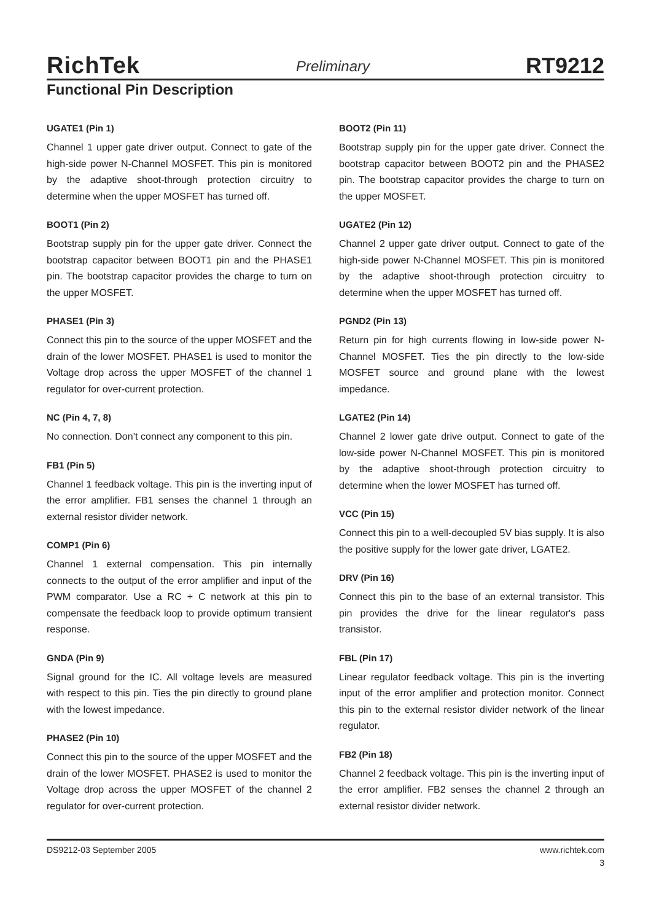RichTek Preliminary RT9212
Functional Pin Description
UGATE1 (Pin 1)
Channel 1 upper gate driver output. Connect to gate of the high-side power N-Channel MOSFET. This pin is monitored by the adaptive shoot-through protection circuitry to determine when the upper MOSFET has turned off.
BOOT1 (Pin 2)
Bootstrap supply pin for the upper gate driver. Connect the bootstrap capacitor between BOOT1 pin and the PHASE1 pin. The bootstrap capacitor provides the charge to turn on the upper MOSFET.
PHASE1 (Pin 3)
Connect this pin to the source of the upper MOSFET and the drain of the lower MOSFET. PHASE1 is used to monitor the Voltage drop across the upper MOSFET of the channel 1 regulator for over-current protection.
NC (Pin 4, 7, 8)
No connection. Don’t connect any component to this pin.
FB1 (Pin 5)
Channel 1 feedback voltage. This pin is the inverting input of the error amplifier. FB1 senses the channel 1 through an external resistor divider network.
COMP1 (Pin 6)
Channel 1 external compensation. This pin internally connects to the output of the error amplifier and input of the PWM comparator. Use a RC + C network at this pin to compensate the feedback loop to provide optimum transient response.
GNDA (Pin 9)
Signal ground for the IC. All voltage levels are measured with respect to this pin. Ties the pin directly to ground plane with the lowest impedance.
PHASE2 (Pin 10)
Connect this pin to the source of the upper MOSFET and the drain of the lower MOSFET. PHASE2 is used to monitor the Voltage drop across the upper MOSFET of the channel 2 regulator for over-current protection.
BOOT2 (Pin 11)
Bootstrap supply pin for the upper gate driver. Connect the bootstrap capacitor between BOOT2 pin and the PHASE2 pin. The bootstrap capacitor provides the charge to turn on the upper MOSFET.
UGATE2 (Pin 12)
Channel 2 upper gate driver output. Connect to gate of the high-side power N-Channel MOSFET. This pin is monitored by the adaptive shoot-through protection circuitry to determine when the upper MOSFET has turned off.
PGND2 (Pin 13)
Return pin for high currents flowing in low-side power N-Channel MOSFET. Ties the pin directly to the low-side MOSFET source and ground plane with the lowest impedance.
LGATE2 (Pin 14)
Channel 2 lower gate drive output. Connect to gate of the low-side power N-Channel MOSFET. This pin is monitored by the adaptive shoot-through protection circuitry to determine when the lower MOSFET has turned off.
VCC (Pin 15)
Connect this pin to a well-decoupled 5V bias supply. It is also the positive supply for the lower gate driver, LGATE2.
DRV (Pin 16)
Connect this pin to the base of an external transistor. This pin provides the drive for the linear regulator's pass transistor.
FBL (Pin 17)
Linear regulator feedback voltage. This pin is the inverting input of the error amplifier and protection monitor. Connect this pin to the external resistor divider network of the linear regulator.
FB2 (Pin 18)
Channel 2 feedback voltage. This pin is the inverting input of the error amplifier. FB2 senses the channel 2 through an external resistor divider network.
DS9212-03 September 2005 www.richtek.com
3